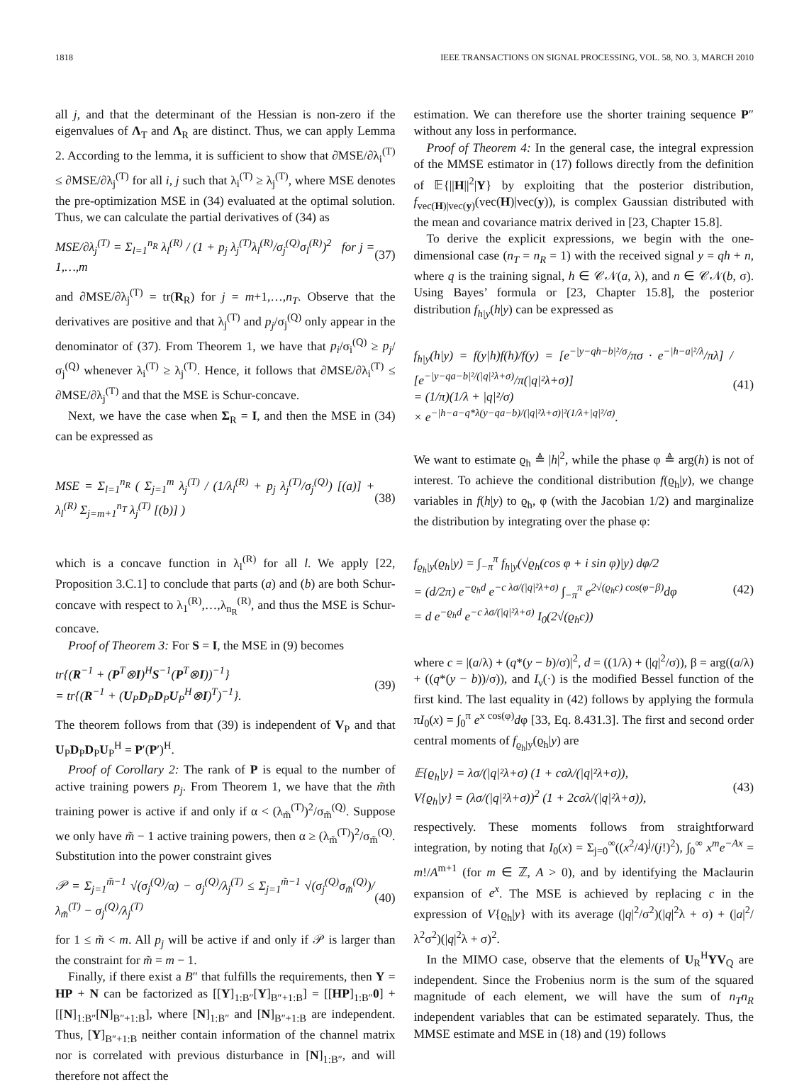1818 IEEE TRANSACTIONS ON SIGNAL PROCESSING, VOL. 58, NO. 3, MARCH 2010
all j, and that the determinant of the Hessian is non-zero if the eigenvalues of Λ<sub>T</sub> and Λ<sub>R</sub> are distinct. Thus, we can apply Lemma 2. According to the lemma, it is sufficient to show that ∂MSE/∂λ<sub>i</sub><sup>(T)</sup> ≤ ∂MSE/∂λ<sub>j</sub><sup>(T)</sup> for all i, j such that λ<sub>i</sub><sup>(T)</sup> ≥ λ<sub>j</sub><sup>(T)</sup>, where MSE denotes the pre-optimization MSE in (34) evaluated at the optimal solution. Thus, we can calculate the partial derivatives of (34) as
MSE/∂λ<sub>j</sub><sup>(T)</sup> = Σ<sub>l=1</sub><sup>n<sub>R</sub></sup> λ<sub>l</sub><sup>(R)</sup> / (1 + p<sub>j</sub> λ<sub>j</sub><sup>(T)</sup>λ<sub>l</sub><sup>(R)</sup>/σ<sub>j</sub><sup>(Q)</sup>σ<sub>l</sub><sup>(R)</sup>)<sup>2</sup> for j = 1,…,m (37)
and ∂MSE/∂λ<sub>j</sub><sup>(T)</sup> = tr(R<sub>R</sub>) for j = m+1,…,n<sub>T</sub>. Observe that the derivatives are positive and that λ<sub>j</sub><sup>(T)</sup> and p<sub>j</sub>/σ<sub>j</sub><sup>(Q)</sup> only appear in the denominator of (37). From Theorem 1, we have that p<sub>i</sub>/σ<sub>i</sub><sup>(Q)</sup> ≥ p<sub>j</sub>/σ<sub>j</sub><sup>(Q)</sup> whenever λ<sub>i</sub><sup>(T)</sup> ≥ λ<sub>j</sub><sup>(T)</sup>. Hence, it follows that ∂MSE/∂λ<sub>i</sub><sup>(T)</sup> ≤ ∂MSE/∂λ<sub>j</sub><sup>(T)</sup> and that the MSE is Schur-concave.
Next, we have the case when Σ<sub>R</sub> = I, and then the MSE in (34) can be expressed as
MSE = Σ<sub>l=1</sub><sup>n<sub>R</sub></sup> ( Σ<sub>j=1</sub><sup>m</sup> λ<sub>j</sub><sup>(T)</sup> / (1/λ<sub>l</sub><sup>(R)</sup> + p<sub>j</sub> λ<sub>j</sub><sup>(T)</sup>/σ<sub>j</sub><sup>(Q)</sup>) [(a)] + λ<sub>l</sub><sup>(R)</sup> Σ<sub>j=m+1</sub><sup>n<sub>T</sub></sup> λ<sub>j</sub><sup>(T)</sup> [(b)] ) (38)
which is a concave function in λ<sub>l</sub><sup>(R)</sup> for all l. We apply [22, Proposition 3.C.1] to conclude that parts (a) and (b) are both Schur-concave with respect to λ<sub>1</sub><sup>(R)</sup>,…,λ<sub>n<sub>R</sub></sub><sup>(R)</sup>, and thus the MSE is Schur-concave.
Proof of Theorem 3: For S = I, the MSE in (9) becomes
tr{(R<sup>−1</sup> + (P<sup>T</sup>⊗I)<sup>H</sup>S<sup>−1</sup>(P<sup>T</sup>⊗I))<sup>−1</sup>}
= tr{(R<sup>−1</sup> + (U<sub>P</sub>D<sub>P</sub>D<sub>P</sub>U<sub>P</sub><sup>H</sup>⊗I)<sup>T</sup>)<sup>−1</sup>}. (39)
The theorem follows from that (39) is independent of V<sub>P</sub> and that U<sub>P</sub>D<sub>P</sub>D<sub>P</sub>U<sub>P</sub><sup>H</sup> = P′(P′)<sup>H</sup>.
Proof of Corollary 2: The rank of P is equal to the number of active training powers p<sub>j</sub>. From Theorem 1, we have that the m̃th training power is active if and only if α < (λ<sub>m̃</sub><sup>(T)</sup>)<sup>2</sup>/σ<sub>m̃</sub><sup>(Q)</sup>. Suppose we only have m̃ − 1 active training powers, then α ≥ (λ<sub>m̃</sub><sup>(T)</sup>)<sup>2</sup>/σ<sub>m̃</sub><sup>(Q)</sup>. Substitution into the power constraint gives
𝒫 = Σ<sub>j=1</sub><sup>m̃−1</sup> √(σ<sub>j</sub><sup>(Q)</sup>/α) − σ<sub>j</sub><sup>(Q)</sup>/λ<sub>j</sub><sup>(T)</sup> ≤ Σ<sub>j=1</sub><sup>m̃−1</sup> √(σ<sub>j</sub><sup>(Q)</sup>σ<sub>m̃</sub><sup>(Q)</sup>)/λ<sub>m̃</sub><sup>(T)</sup> − σ<sub>j</sub><sup>(Q)</sup>/λ<sub>j</sub><sup>(T)</sup> (40)
for 1 ≤ m̃ < m. All p<sub>j</sub> will be active if and only if 𝒫 is larger than the constraint for m̃ = m − 1.
Finally, if there exist a B″ that fulfills the requirements, then Y = HP + N can be factorized as [[Y]<sub>1:B″</sub>[Y]<sub>B″+1:B</sub>] = [[HP]<sub>1:B″</sub>0] + [[N]<sub>1:B″</sub>[N]<sub>B″+1:B</sub>], where [N]<sub>1:B″</sub> and [N]<sub>B″+1:B</sub> are independent. Thus, [Y]<sub>B″+1:B</sub> neither contain information of the channel matrix nor is correlated with previous disturbance in [N]<sub>1:B″</sub>, and will therefore not affect the
estimation. We can therefore use the shorter training sequence P″ without any loss in performance.
Proof of Theorem 4: In the general case, the integral expression of the MMSE estimator in (17) follows directly from the definition of 𝔼{||H||<sup>2</sup>|Y} by exploiting that the posterior distribution, f<sub>vec(H)|vec(y)</sub>(vec(H)|vec(y)), is complex Gaussian distributed with the mean and covariance matrix derived in [23, Chapter 15.8].
To derive the explicit expressions, we begin with the one-dimensional case (n<sub>T</sub> = n<sub>R</sub> = 1) with the received signal y = qh + n, where q is the training signal, h ∈ 𝒞𝒩(a, λ), and n ∈ 𝒞𝒩(b, σ). Using Bayes’ formula or [23, Chapter 15.8], the posterior distribution f<sub>h|y</sub>(h|y) can be expressed as
f<sub>h|y</sub>(h|y) = f(y|h)f(h)/f(y) = [e<sup>−|y−qh−b|²/σ</sup>/πσ · e<sup>−|h−a|²/λ</sup>/πλ] / [e<sup>−|y−qa−b|²/(|q|²λ+σ)</sup>/π(|q|²λ+σ)]
= (1/π)(1/λ + |q|²/σ)
× e<sup>−|h−a−q*λ(y−qa−b)/(|q|²λ+σ)|²(1/λ+|q|²/σ)</sup>. (41)
We want to estimate ϱ<sub>h</sub> ≜ |h|<sup>2</sup>, while the phase φ ≜ arg(h) is not of interest. To achieve the conditional distribution f(ϱ<sub>h</sub>|y), we change variables in f(h|y) to ϱ<sub>h</sub>, φ (with the Jacobian 1/2) and marginalize the distribution by integrating over the phase φ:
f<sub>ϱ<sub>h</sub>|y</sub>(ϱ<sub>h</sub>|y) = ∫<sub>−π</sub><sup>π</sup> f<sub>h|y</sub>(√ϱ<sub>h</sub>(cos φ + i sin φ)|y) dφ/2
= (d/2π) e<sup>−ϱ<sub>h</sub>d</sup> e<sup>−c λσ/(|q|²λ+σ)</sup> ∫<sub>−π</sub><sup>π</sup> e<sup>2√(ϱ<sub>h</sub>c) cos(φ−β)</sup>dφ
= d e<sup>−ϱ<sub>h</sub>d</sup> e<sup>−c λσ/(|q|²λ+σ)</sup> I<sub>0</sub>(2√(ϱ<sub>h</sub>c)) (42)
where c = |(a/λ) + (q*(y − b)/σ)|<sup>2</sup>, d = ((1/λ) + (|q|<sup>2</sup>/σ)), β = arg((a/λ) + ((q*(y − b))/σ)), and I<sub>ν</sub>(·) is the modified Bessel function of the first kind. The last equality in (42) follows by applying the formula πI<sub>0</sub>(x) = ∫<sub>0</sub><sup>π</sup> e<sup>x cos(φ)</sup>dφ [33, Eq. 8.431.3]. The first and second order central moments of f<sub>ϱ<sub>h</sub>|y</sub>(ϱ<sub>h</sub>|y) are
𝔼{ϱ<sub>h</sub>|y} = λσ/(|q|²λ+σ) (1 + cσλ/(|q|²λ+σ)),
V{ϱ<sub>h</sub>|y} = (λσ/(|q|²λ+σ))<sup>2</sup> (1 + 2cσλ/(|q|²λ+σ)), (43)
respectively. These moments follows from straightforward integration, by noting that I<sub>0</sub>(x) = Σ<sub>j=0</sub><sup>∞</sup>((x<sup>2</sup>/4)<sup>j</sup>/(j!)<sup>2</sup>), ∫<sub>0</sub><sup>∞</sup> x<sup>m</sup>e<sup>−Ax</sup> = m!/A<sup>m+1</sup> (for m ∈ ℤ, A > 0), and by identifying the Maclaurin expansion of e<sup>x</sup>. The MSE is achieved by replacing c in the expression of V{ϱ<sub>h</sub>|y} with its average (|q|<sup>2</sup>/σ<sup>2</sup>)(|q|<sup>2</sup>λ + σ) + (|a|<sup>2</sup>/λ<sup>2</sup>σ<sup>2</sup>)(|q|<sup>2</sup>λ + σ)<sup>2</sup>.
In the MIMO case, observe that the elements of U<sub>R</sub><sup>H</sup>YV<sub>Q</sub> are independent. Since the Frobenius norm is the sum of the squared magnitude of each element, we will have the sum of n<sub>T</sub>n<sub>R</sub> independent variables that can be estimated separately. Thus, the MMSE estimate and MSE in (18) and (19) follows